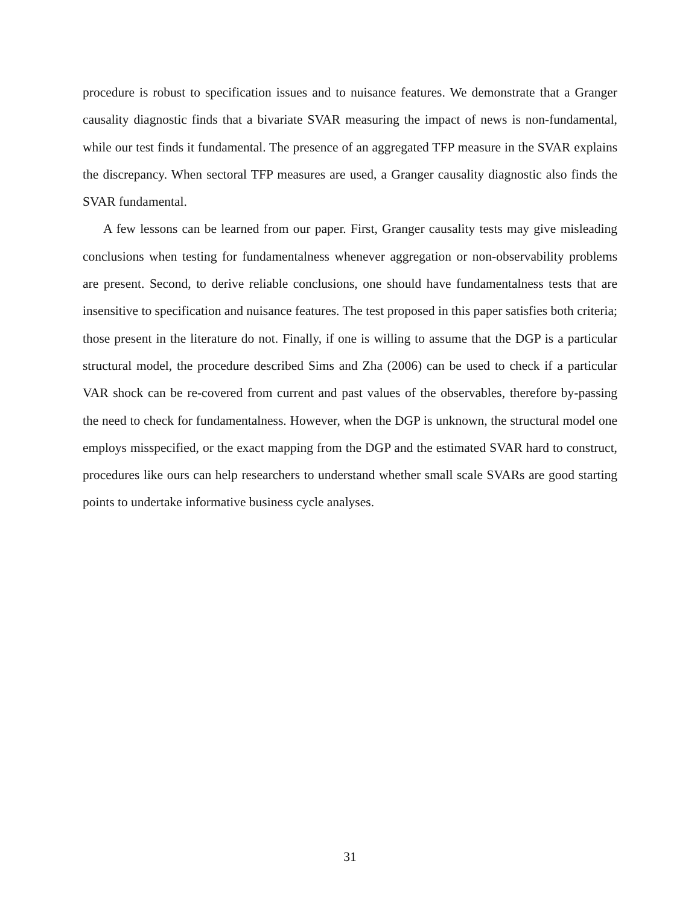procedure is robust to specification issues and to nuisance features. We demonstrate that a Granger causality diagnostic finds that a bivariate SVAR measuring the impact of news is non-fundamental, while our test finds it fundamental. The presence of an aggregated TFP measure in the SVAR explains the discrepancy. When sectoral TFP measures are used, a Granger causality diagnostic also finds the SVAR fundamental.
A few lessons can be learned from our paper. First, Granger causality tests may give misleading conclusions when testing for fundamentalness whenever aggregation or non-observability problems are present. Second, to derive reliable conclusions, one should have fundamentalness tests that are insensitive to specification and nuisance features. The test proposed in this paper satisfies both criteria; those present in the literature do not. Finally, if one is willing to assume that the DGP is a particular structural model, the procedure described Sims and Zha (2006) can be used to check if a particular VAR shock can be re-covered from current and past values of the observables, therefore by-passing the need to check for fundamentalness. However, when the DGP is unknown, the structural model one employs misspecified, or the exact mapping from the DGP and the estimated SVAR hard to construct, procedures like ours can help researchers to understand whether small scale SVARs are good starting points to undertake informative business cycle analyses.
31